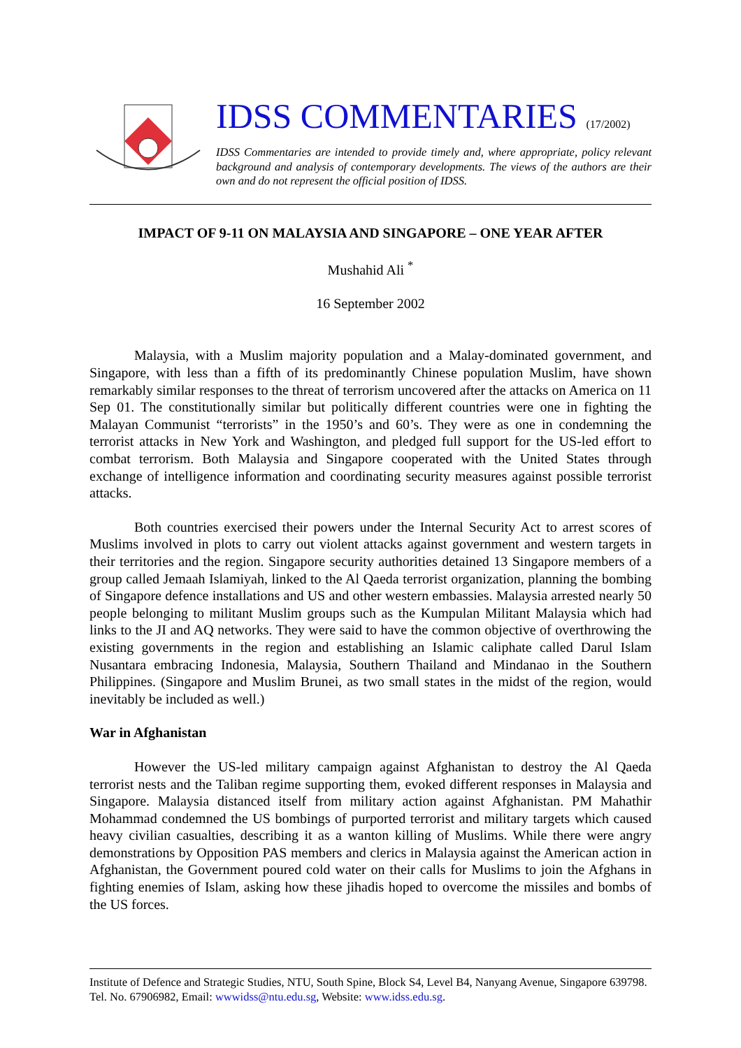IDSS COMMENTARIES (17/2002)
IDSS Commentaries are intended to provide timely and, where appropriate, policy relevant background and analysis of contemporary developments. The views of the authors are their own and do not represent the official position of IDSS.
IMPACT OF 9-11 ON MALAYSIA AND SINGAPORE – ONE YEAR AFTER
Mushahid Ali <sup>*</sup>
16 September 2002
Malaysia, with a Muslim majority population and a Malay-dominated government, and Singapore, with less than a fifth of its predominantly Chinese population Muslim, have shown remarkably similar responses to the threat of terrorism uncovered after the attacks on America on 11 Sep 01. The constitutionally similar but politically different countries were one in fighting the Malayan Communist “terrorists” in the 1950’s and 60’s. They were as one in condemning the terrorist attacks in New York and Washington, and pledged full support for the US-led effort to combat terrorism. Both Malaysia and Singapore cooperated with the United States through exchange of intelligence information and coordinating security measures against possible terrorist attacks.
Both countries exercised their powers under the Internal Security Act to arrest scores of Muslims involved in plots to carry out violent attacks against government and western targets in their territories and the region. Singapore security authorities detained 13 Singapore members of a group called Jemaah Islamiyah, linked to the Al Qaeda terrorist organization, planning the bombing of Singapore defence installations and US and other western embassies. Malaysia arrested nearly 50 people belonging to militant Muslim groups such as the Kumpulan Militant Malaysia which had links to the JI and AQ networks. They were said to have the common objective of overthrowing the existing governments in the region and establishing an Islamic caliphate called Darul Islam Nusantara embracing Indonesia, Malaysia, Southern Thailand and Mindanao in the Southern Philippines. (Singapore and Muslim Brunei, as two small states in the midst of the region, would inevitably be included as well.)
War in Afghanistan
However the US-led military campaign against Afghanistan to destroy the Al Qaeda terrorist nests and the Taliban regime supporting them, evoked different responses in Malaysia and Singapore. Malaysia distanced itself from military action against Afghanistan. PM Mahathir Mohammad condemned the US bombings of purported terrorist and military targets which caused heavy civilian casualties, describing it as a wanton killing of Muslims. While there were angry demonstrations by Opposition PAS members and clerics in Malaysia against the American action in Afghanistan, the Government poured cold water on their calls for Muslims to join the Afghans in fighting enemies of Islam, asking how these jihadis hoped to overcome the missiles and bombs of the US forces.
Institute of Defence and Strategic Studies, NTU, South Spine, Block S4, Level B4, Nanyang Avenue, Singapore 639798. Tel. No. 67906982, Email: wwwidss@ntu.edu.sg, Website: www.idss.edu.sg.